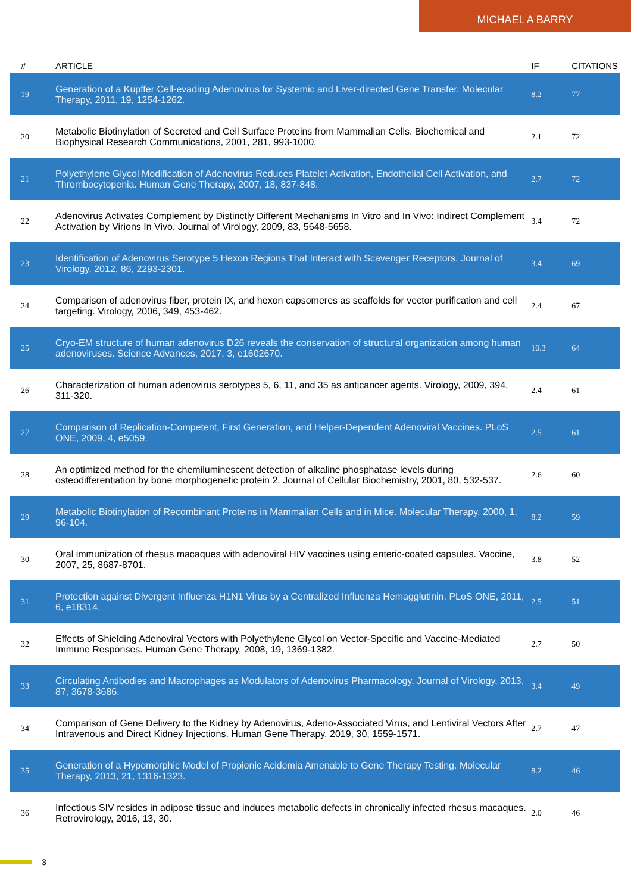MICHAEL A BARRY
| # | ARTICLE | IF | CITATIONS |
| --- | --- | --- | --- |
| 19 | Generation of a Kupffer Cell-evading Adenovirus for Systemic and Liver-directed Gene Transfer. Molecular Therapy, 2011, 19, 1254-1262. | 8.2 | 77 |
| 20 | Metabolic Biotinylation of Secreted and Cell Surface Proteins from Mammalian Cells. Biochemical and Biophysical Research Communications, 2001, 281, 993-1000. | 2.1 | 72 |
| 21 | Polyethylene Glycol Modification of Adenovirus Reduces Platelet Activation, Endothelial Cell Activation, and Thrombocytopenia. Human Gene Therapy, 2007, 18, 837-848. | 2.7 | 72 |
| 22 | Adenovirus Activates Complement by Distinctly Different Mechanisms In Vitro and In Vivo: Indirect Complement Activation by Virions In Vivo. Journal of Virology, 2009, 83, 5648-5658. | 3.4 | 72 |
| 23 | Identification of Adenovirus Serotype 5 Hexon Regions That Interact with Scavenger Receptors. Journal of Virology, 2012, 86, 2293-2301. | 3.4 | 69 |
| 24 | Comparison of adenovirus fiber, protein IX, and hexon capsomeres as scaffolds for vector purification and cell targeting. Virology, 2006, 349, 453-462. | 2.4 | 67 |
| 25 | Cryo-EM structure of human adenovirus D26 reveals the conservation of structural organization among human adenoviruses. Science Advances, 2017, 3, e1602670. | 10.3 | 64 |
| 26 | Characterization of human adenovirus serotypes 5, 6, 11, and 35 as anticancer agents. Virology, 2009, 394, 311-320. | 2.4 | 61 |
| 27 | Comparison of Replication-Competent, First Generation, and Helper-Dependent Adenoviral Vaccines. PLoS ONE, 2009, 4, e5059. | 2.5 | 61 |
| 28 | An optimized method for the chemiluminescent detection of alkaline phosphatase levels during osteodifferentiation by bone morphogenetic protein 2. Journal of Cellular Biochemistry, 2001, 80, 532-537. | 2.6 | 60 |
| 29 | Metabolic Biotinylation of Recombinant Proteins in Mammalian Cells and in Mice. Molecular Therapy, 2000, 1, 96-104. | 8.2 | 59 |
| 30 | Oral immunization of rhesus macaques with adenoviral HIV vaccines using enteric-coated capsules. Vaccine, 2007, 25, 8687-8701. | 3.8 | 52 |
| 31 | Protection against Divergent Influenza H1N1 Virus by a Centralized Influenza Hemagglutinin. PLoS ONE, 2011, 6, e18314. | 2.5 | 51 |
| 32 | Effects of Shielding Adenoviral Vectors with Polyethylene Glycol on Vector-Specific and Vaccine-Mediated Immune Responses. Human Gene Therapy, 2008, 19, 1369-1382. | 2.7 | 50 |
| 33 | Circulating Antibodies and Macrophages as Modulators of Adenovirus Pharmacology. Journal of Virology, 2013, 87, 3678-3686. | 3.4 | 49 |
| 34 | Comparison of Gene Delivery to the Kidney by Adenovirus, Adeno-Associated Virus, and Lentiviral Vectors After Intravenous and Direct Kidney Injections. Human Gene Therapy, 2019, 30, 1559-1571. | 2.7 | 47 |
| 35 | Generation of a Hypomorphic Model of Propionic Acidemia Amenable to Gene Therapy Testing. Molecular Therapy, 2013, 21, 1316-1323. | 8.2 | 46 |
| 36 | Infectious SIV resides in adipose tissue and induces metabolic defects in chronically infected rhesus macaques. Retrovirology, 2016, 13, 30. | 2.0 | 46 |
3